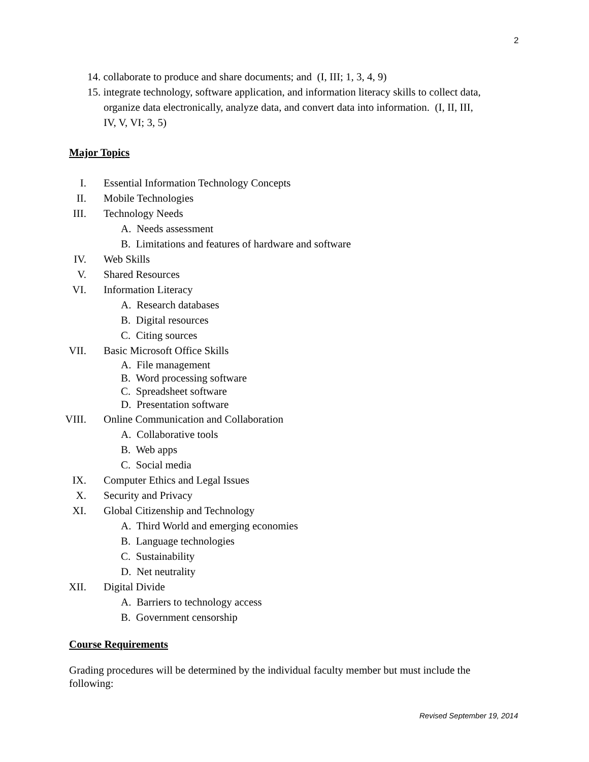2
14. collaborate to produce and share documents; and (I, III; 1, 3, 4, 9)
15. integrate technology, software application, and information literacy skills to collect data,
organize data electronically, analyze data, and convert data into information. (I, II, III,
IV, V, VI; 3, 5)
Major Topics
I.
II.
III.
Essential Information Technology Concepts
Mobile Technologies
Technology Needs
A. Needs assessment
B. Limitations and features of hardware and software
IV.
V.
VI.
Web Skills
Shared Resources
Information Literacy
A. Research databases
B. Digital resources
C. Citing sources
VII. Basic Microsoft Office Skills
A. File management
B. Word processing software
C. Spreadsheet software
D. Presentation software
VIII.
Online Communication and Collaboration
A. Collaborative tools
B. Web apps
C. Social media
IX.
X.
XI.
Computer Ethics and Legal Issues
Security and Privacy
Global Citizenship and Technology
A. Third World and emerging economies
B. Language technologies
C. Sustainability
D. Net neutrality
XII. Digital Divide
A. Barriers to technology access
B. Government censorship
Course Requirements
Grading procedures will be determined by the individual faculty member but must include the following:
Revised September 19, 2014